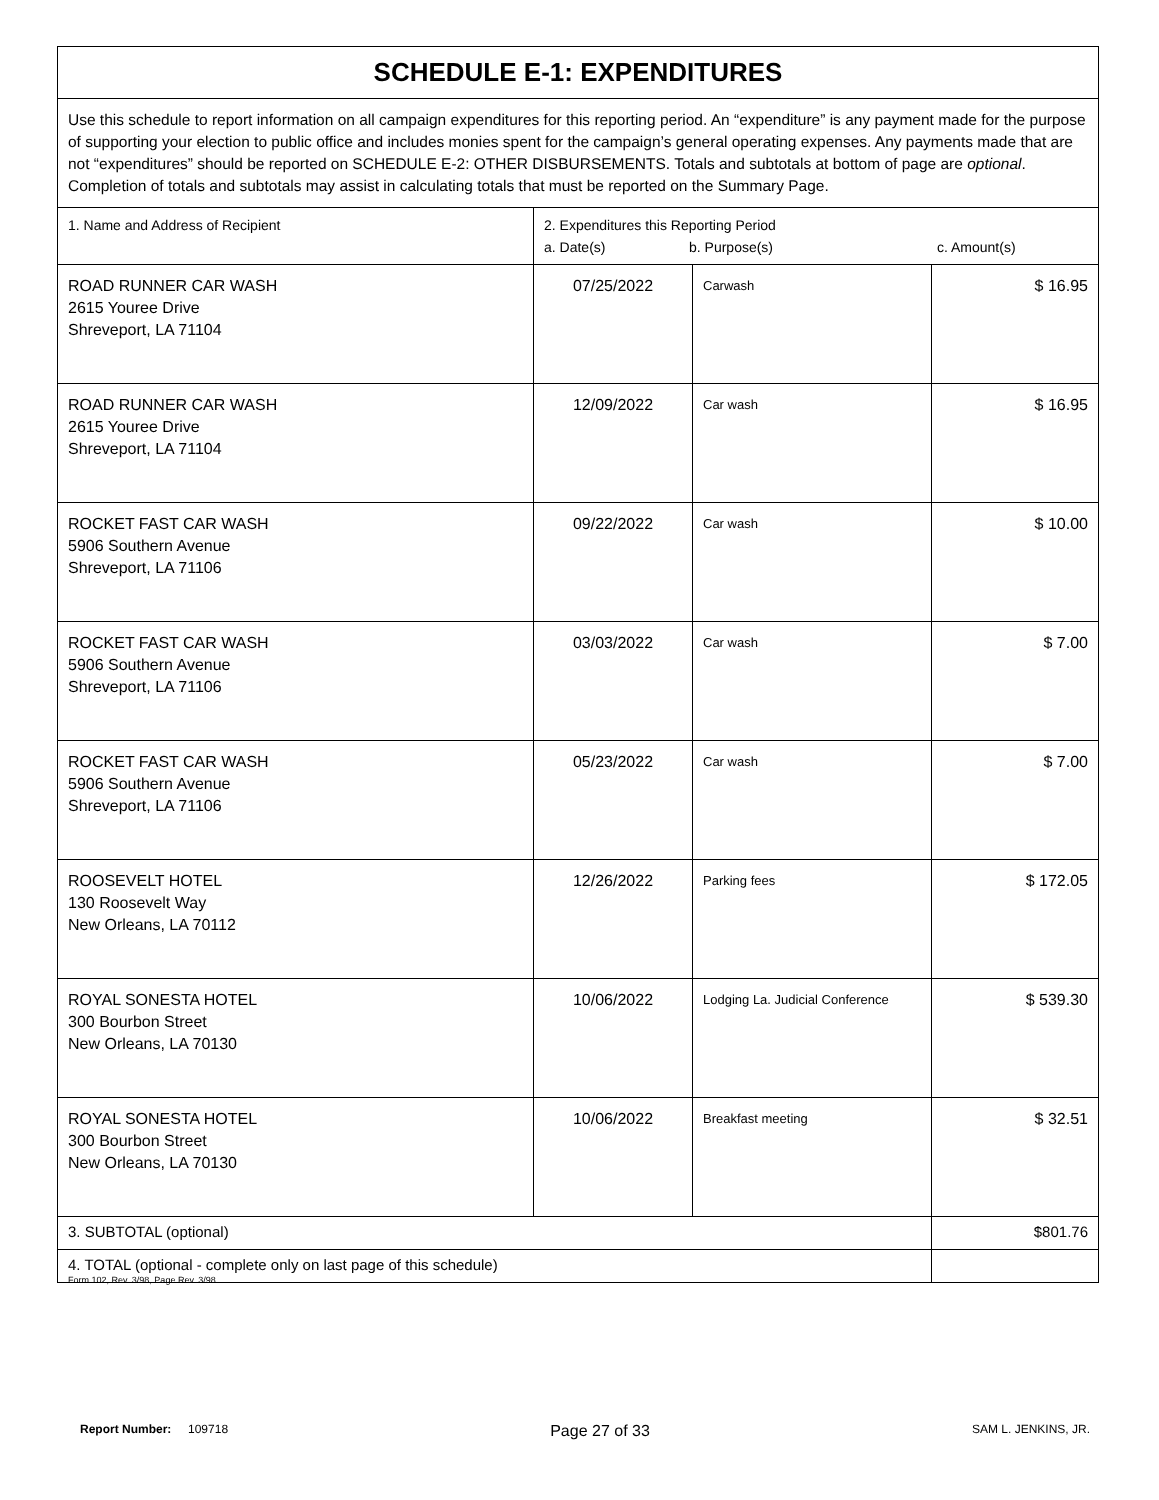| SCHEDULE E-1: EXPENDITURES | | | |
| Use this schedule to report information on all campaign expenditures for this reporting period. An “expenditure” is any payment made for the purpose of supporting your election to public office and includes monies spent for the campaign’s general operating expenses. Any payments made that are not “expenditures” should be reported on SCHEDULE E-2: OTHER DISBURSEMENTS. Totals and subtotals at bottom of page are optional . Completion of totals and subtotals may assist in calculating totals that must be reported on the Summary Page. | | | |
| 1. Name and Address of Recipient | 2. Expenditures this Reporting Period a. Date(s) b. Purpose(s) c. Amount(s) | | |
| ROAD RUNNER CAR WASH 2615 Youree Drive Shreveport, LA 71104 | 07/25/2022 | Carwash | $ 16.95 |
| ROAD RUNNER CAR WASH 2615 Youree Drive Shreveport, LA 71104 | 12/09/2022 | Car wash | $ 16.95 |
| ROCKET FAST CAR WASH 5906 Southern Avenue Shreveport, LA 71106 | 09/22/2022 | Car wash | $ 10.00 |
| ROCKET FAST CAR WASH 5906 Southern Avenue Shreveport, LA 71106 | 03/03/2022 | Car wash | $ 7.00 |
| ROCKET FAST CAR WASH 5906 Southern Avenue Shreveport, LA 71106 | 05/23/2022 | Car wash | $ 7.00 |
| ROOSEVELT HOTEL 130 Roosevelt Way New Orleans, LA 70112 | 12/26/2022 | Parking fees | $ 172.05 |
| ROYAL SONESTA HOTEL 300 Bourbon Street New Orleans, LA 70130 | 10/06/2022 | Lodging La. Judicial Conference | $ 539.30 |
| ROYAL SONESTA HOTEL 300 Bourbon Street New Orleans, LA 70130 | 10/06/2022 | Breakfast meeting | $ 32.51 |
| 3. SUBTOTAL (optional) | | | $801.76 |
| 4. TOTAL (optional - complete only on last page of this schedule) | | | |
Form 102, Rev. 3/98, Page Rev. 3/98
Report Number: 109718 Page 27 of 33 SAM L. JENKINS, JR.